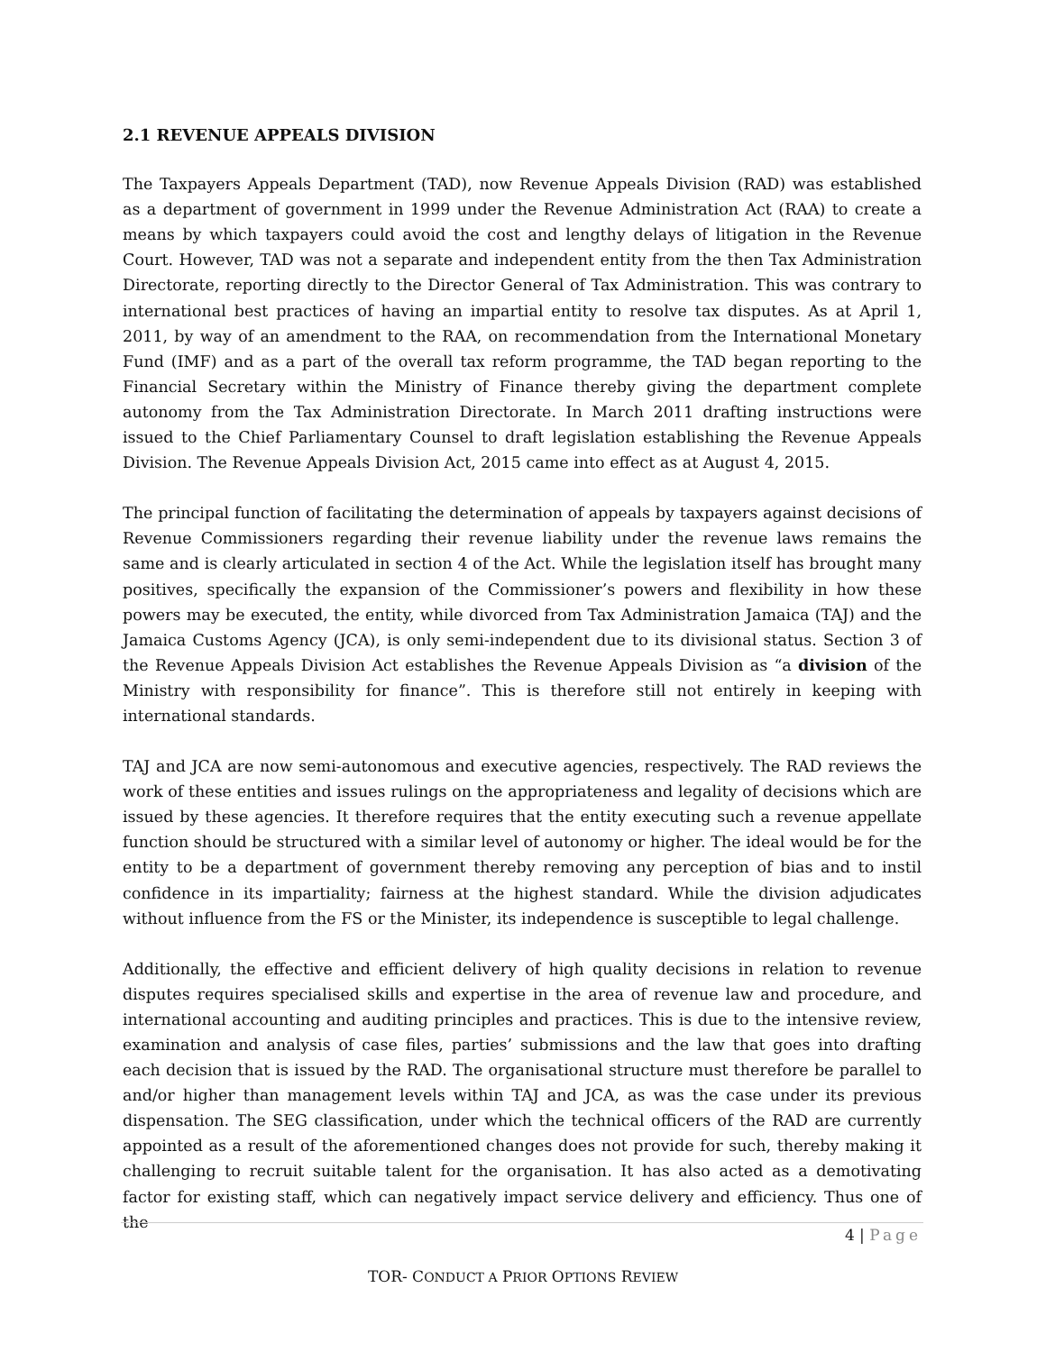2.1 REVENUE APPEALS DIVISION
The Taxpayers Appeals Department (TAD), now Revenue Appeals Division (RAD) was established as a department of government in 1999 under the Revenue Administration Act (RAA) to create a means by which taxpayers could avoid the cost and lengthy delays of litigation in the Revenue Court. However, TAD was not a separate and independent entity from the then Tax Administration Directorate, reporting directly to the Director General of Tax Administration. This was contrary to international best practices of having an impartial entity to resolve tax disputes. As at April 1, 2011, by way of an amendment to the RAA, on recommendation from the International Monetary Fund (IMF) and as a part of the overall tax reform programme, the TAD began reporting to the Financial Secretary within the Ministry of Finance thereby giving the department complete autonomy from the Tax Administration Directorate. In March 2011 drafting instructions were issued to the Chief Parliamentary Counsel to draft legislation establishing the Revenue Appeals Division. The Revenue Appeals Division Act, 2015 came into effect as at August 4, 2015.
The principal function of facilitating the determination of appeals by taxpayers against decisions of Revenue Commissioners regarding their revenue liability under the revenue laws remains the same and is clearly articulated in section 4 of the Act. While the legislation itself has brought many positives, specifically the expansion of the Commissioner’s powers and flexibility in how these powers may be executed, the entity, while divorced from Tax Administration Jamaica (TAJ) and the Jamaica Customs Agency (JCA), is only semi-independent due to its divisional status. Section 3 of the Revenue Appeals Division Act establishes the Revenue Appeals Division as “a division of the Ministry with responsibility for finance”. This is therefore still not entirely in keeping with international standards.
TAJ and JCA are now semi-autonomous and executive agencies, respectively. The RAD reviews the work of these entities and issues rulings on the appropriateness and legality of decisions which are issued by these agencies. It therefore requires that the entity executing such a revenue appellate function should be structured with a similar level of autonomy or higher. The ideal would be for the entity to be a department of government thereby removing any perception of bias and to instil confidence in its impartiality; fairness at the highest standard. While the division adjudicates without influence from the FS or the Minister, its independence is susceptible to legal challenge.
Additionally, the effective and efficient delivery of high quality decisions in relation to revenue disputes requires specialised skills and expertise in the area of revenue law and procedure, and international accounting and auditing principles and practices. This is due to the intensive review, examination and analysis of case files, parties’ submissions and the law that goes into drafting each decision that is issued by the RAD. The organisational structure must therefore be parallel to and/or higher than management levels within TAJ and JCA, as was the case under its previous dispensation. The SEG classification, under which the technical officers of the RAD are currently appointed as a result of the aforementioned changes does not provide for such, thereby making it challenging to recruit suitable talent for the organisation. It has also acted as a demotivating factor for existing staff, which can negatively impact service delivery and efficiency. Thus one of the
4 | Page
TOR- CONDUCT A PRIOR OPTIONS REVIEW